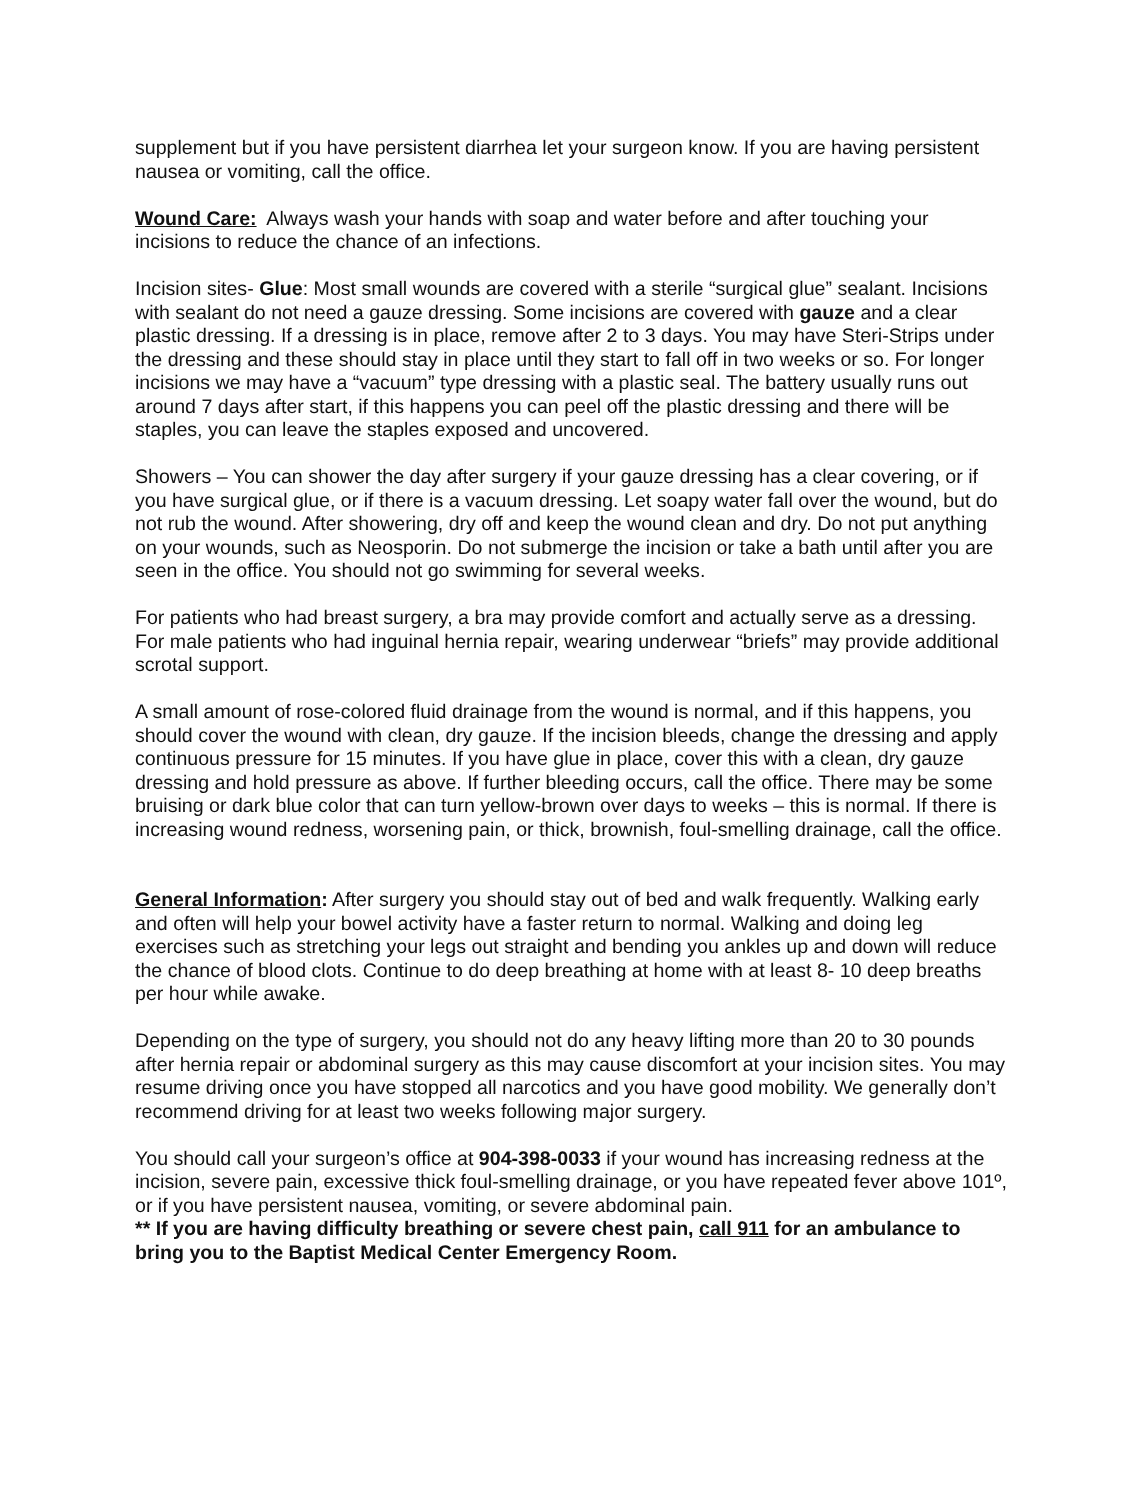supplement but if you have persistent diarrhea let your surgeon know. If you are having persistent nausea or vomiting, call the office.
Wound Care: Always wash your hands with soap and water before and after touching your incisions to reduce the chance of an infections.
Incision sites- Glue: Most small wounds are covered with a sterile “surgical glue” sealant. Incisions with sealant do not need a gauze dressing. Some incisions are covered with gauze and a clear plastic dressing. If a dressing is in place, remove after 2 to 3 days. You may have Steri-Strips under the dressing and these should stay in place until they start to fall off in two weeks or so. For longer incisions we may have a “vacuum” type dressing with a plastic seal. The battery usually runs out around 7 days after start, if this happens you can peel off the plastic dressing and there will be staples, you can leave the staples exposed and uncovered.
Showers – You can shower the day after surgery if your gauze dressing has a clear covering, or if you have surgical glue, or if there is a vacuum dressing. Let soapy water fall over the wound, but do not rub the wound. After showering, dry off and keep the wound clean and dry. Do not put anything on your wounds, such as Neosporin. Do not submerge the incision or take a bath until after you are seen in the office. You should not go swimming for several weeks.
For patients who had breast surgery, a bra may provide comfort and actually serve as a dressing. For male patients who had inguinal hernia repair, wearing underwear “briefs” may provide additional scrotal support.
A small amount of rose-colored fluid drainage from the wound is normal, and if this happens, you should cover the wound with clean, dry gauze. If the incision bleeds, change the dressing and apply continuous pressure for 15 minutes. If you have glue in place, cover this with a clean, dry gauze dressing and hold pressure as above. If further bleeding occurs, call the office. There may be some bruising or dark blue color that can turn yellow-brown over days to weeks – this is normal. If there is increasing wound redness, worsening pain, or thick, brownish, foul-smelling drainage, call the office.
General Information: After surgery you should stay out of bed and walk frequently. Walking early and often will help your bowel activity have a faster return to normal. Walking and doing leg exercises such as stretching your legs out straight and bending you ankles up and down will reduce the chance of blood clots. Continue to do deep breathing at home with at least 8- 10 deep breaths per hour while awake.
Depending on the type of surgery, you should not do any heavy lifting more than 20 to 30 pounds after hernia repair or abdominal surgery as this may cause discomfort at your incision sites. You may resume driving once you have stopped all narcotics and you have good mobility. We generally don’t recommend driving for at least two weeks following major surgery.
You should call your surgeon’s office at 904-398-0033 if your wound has increasing redness at the incision, severe pain, excessive thick foul-smelling drainage, or you have repeated fever above 101º, or if you have persistent nausea, vomiting, or severe abdominal pain.
** If you are having difficulty breathing or severe chest pain, call 911 for an ambulance to bring you to the Baptist Medical Center Emergency Room.